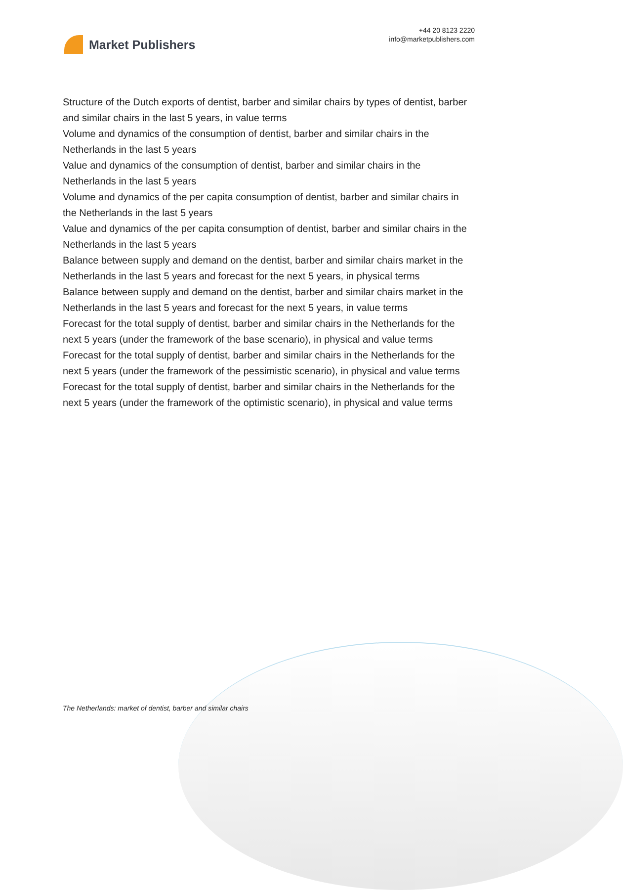Market Publishers
+44 20 8123 2220
info@marketpublishers.com
Structure of the Dutch exports of dentist, barber and similar chairs by types of dentist, barber and similar chairs in the last 5 years, in value terms
Volume and dynamics of the consumption of dentist, barber and similar chairs in the Netherlands in the last 5 years
Value and dynamics of the consumption of dentist, barber and similar chairs in the Netherlands in the last 5 years
Volume and dynamics of the per capita consumption of dentist, barber and similar chairs in the Netherlands in the last 5 years
Value and dynamics of the per capita consumption of dentist, barber and similar chairs in the Netherlands in the last 5 years
Balance between supply and demand on the dentist, barber and similar chairs market in the Netherlands in the last 5 years and forecast for the next 5 years, in physical terms
Balance between supply and demand on the dentist, barber and similar chairs market in the Netherlands in the last 5 years and forecast for the next 5 years, in value terms
Forecast for the total supply of dentist, barber and similar chairs in the Netherlands for the next 5 years (under the framework of the base scenario), in physical and value terms
Forecast for the total supply of dentist, barber and similar chairs in the Netherlands for the next 5 years (under the framework of the pessimistic scenario), in physical and value terms
Forecast for the total supply of dentist, barber and similar chairs in the Netherlands for the next 5 years (under the framework of the optimistic scenario), in physical and value terms
The Netherlands: market of dentist, barber and similar chairs